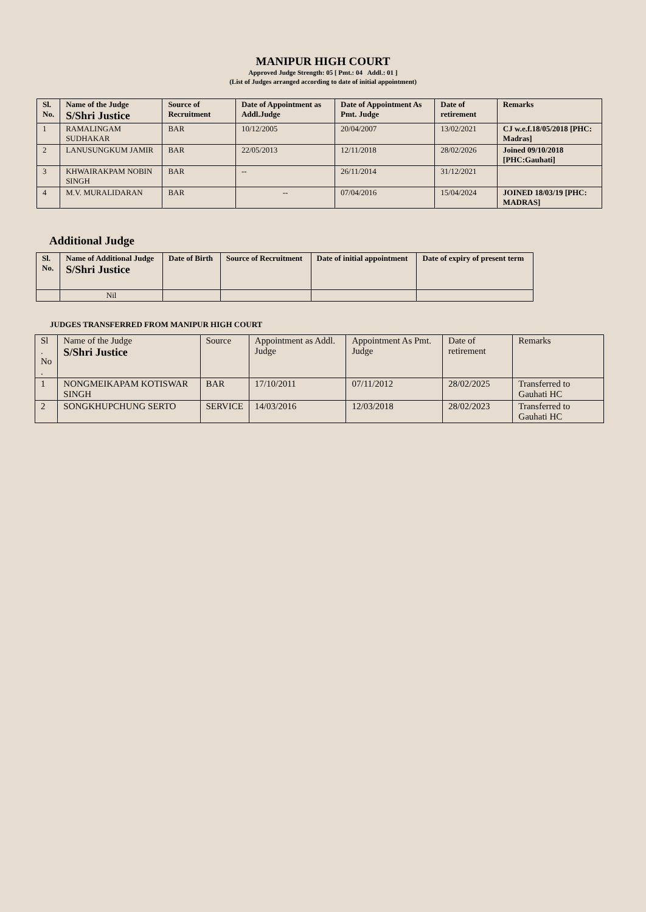MANIPUR HIGH COURT
Approved Judge Strength: 05 [ Pmt.: 04 Addl.: 01 ]
(List of Judges arranged according to date of initial appointment)
| Sl. No. | Name of the Judge S/Shri Justice | Source of Recruitment | Date of Appointment as Addl.Judge | Date of Appointment As Pmt. Judge | Date of retirement | Remarks |
| --- | --- | --- | --- | --- | --- | --- |
| 1 | RAMALINGAM SUDHAKAR | BAR | 10/12/2005 | 20/04/2007 | 13/02/2021 | CJ w.e.f.18/05/2018 [PHC: Madras] |
| 2 | LANUSUNGKUM JAMIR | BAR | 22/05/2013 | 12/11/2018 | 28/02/2026 | Joined 09/10/2018 [PHC:Gauhati] |
| 3 | KHWAIRAKPAM NOBIN SINGH | BAR | -- | 26/11/2014 | 31/12/2021 | |
| 4 | M.V. MURALIDARAN | BAR | -- | 07/04/2016 | 15/04/2024 | JOINED 18/03/19 [PHC: MADRAS] |
Additional Judge
| Sl. No. | Name of Additional Judge S/Shri Justice | Date of Birth | Source of Recruitment | Date of initial appointment | Date of expiry of present term |
| --- | --- | --- | --- | --- | --- |
| | Nil | | | | |
JUDGES TRANSFERRED FROM MANIPUR HIGH COURT
| Sl . No . | Name of the Judge S/Shri Justice | Source | Appointment as Addl. Judge | Appointment As Pmt. Judge | Date of retirement | Remarks |
| --- | --- | --- | --- | --- | --- | --- |
| 1 | NONGMEIKAPAM KOTISWAR SINGH | BAR | 17/10/2011 | 07/11/2012 | 28/02/2025 | Transferred to Gauhati HC |
| 2 | SONGKHUPCHUNG SERTO | SERVICE | 14/03/2016 | 12/03/2018 | 28/02/2023 | Transferred to Gauhati HC |